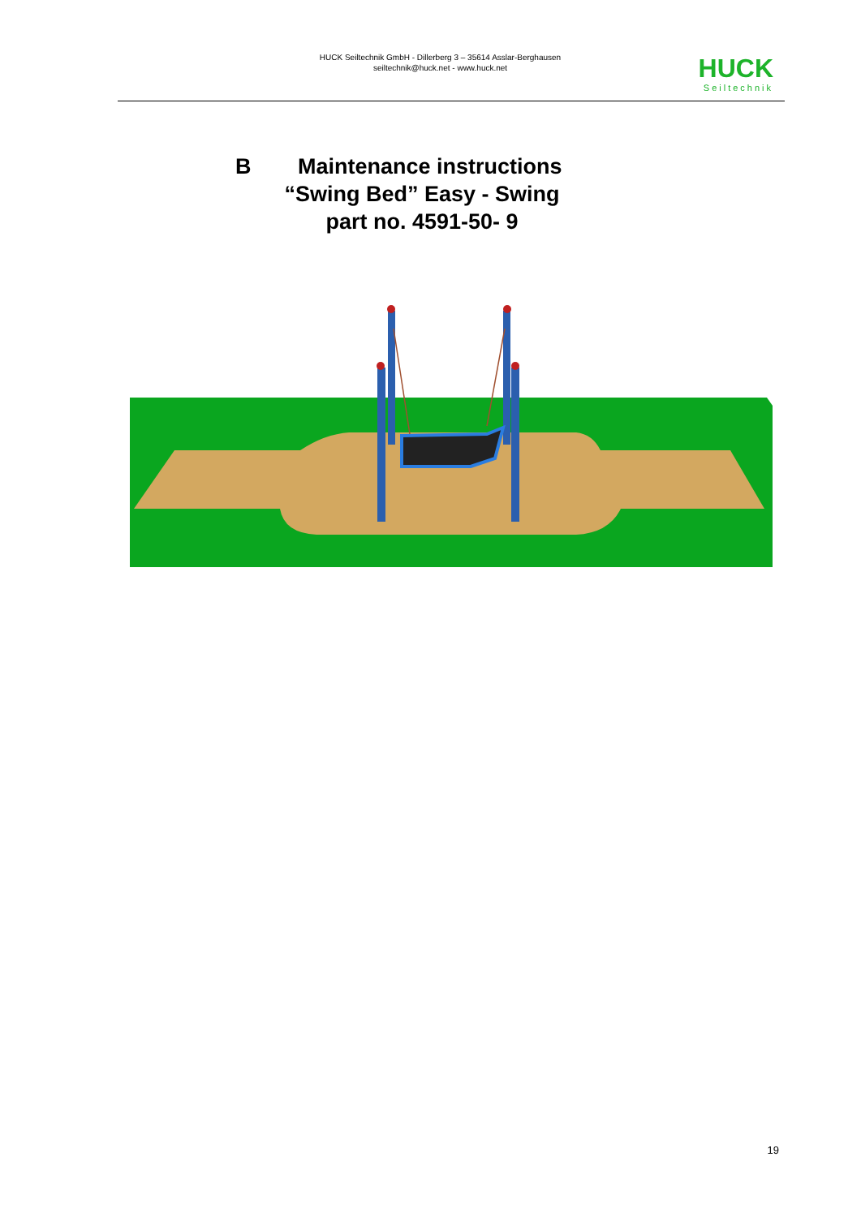HUCK Seiltechnik GmbH - Dillerberg 3 – 35614 Asslar-Berghausen
seiltechnik@huck.net - www.huck.net
HUCK
Seiltechnik
BMaintenance instructions
“Swing Bed” Easy - Swing
part no. 4591-50- 9
19